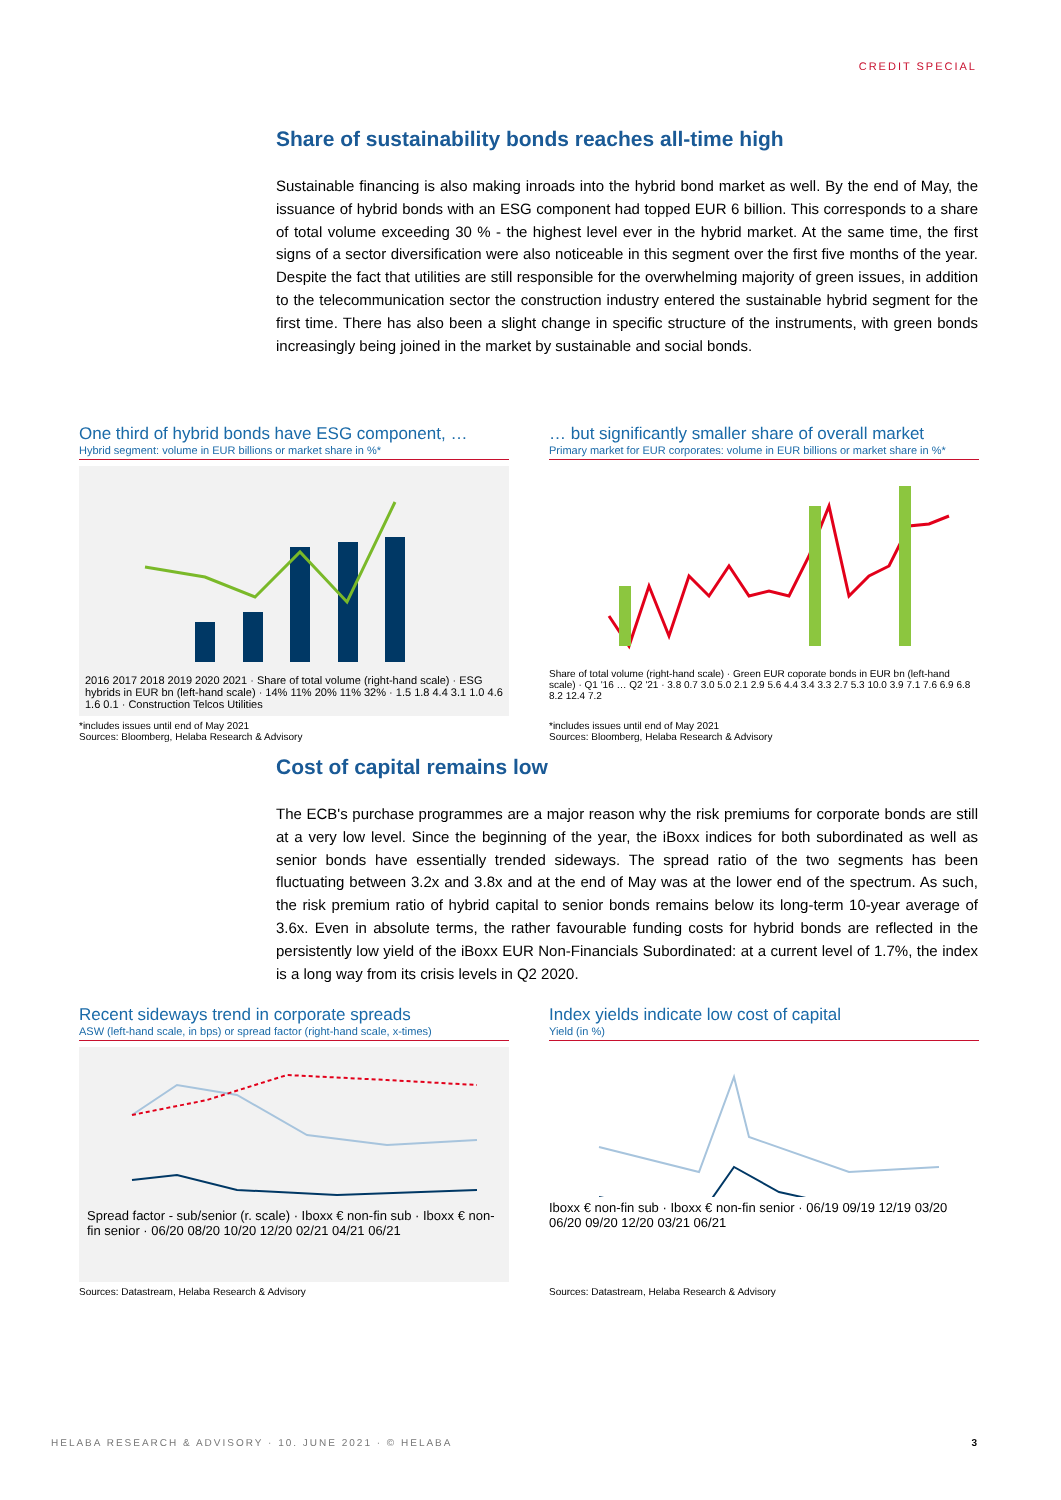CREDIT SPECIAL
Share of sustainability bonds reaches all-time high
Sustainable financing is also making inroads into the hybrid bond market as well. By the end of May, the issuance of hybrid bonds with an ESG component had topped EUR 6 billion. This corresponds to a share of total volume exceeding 30 % - the highest level ever in the hybrid market. At the same time, the first signs of a sector diversification were also noticeable in this segment over the first five months of the year. Despite the fact that utilities are still responsible for the overwhelming majority of green issues, in addition to the telecommunication sector the construction industry entered the sustainable hybrid segment for the first time. There has also been a slight change in specific structure of the instruments, with green bonds increasingly being joined in the market by sustainable and social bonds.
One third of hybrid bonds have ESG component, …
Hybrid segment: volume in EUR billions or market share in %*
2016 2017 2018 2019 2020 2021 · Share of total volume (right-hand scale) · ESG hybrids in EUR bn (left-hand scale) · 14% 11% 20% 11% 32% · 1.5 1.8 4.4 3.1 1.0 4.6 1.6 0.1 · Construction Telcos Utilities
*includes issues until end of May 2021
Sources: Bloomberg, Helaba Research & Advisory
… but significantly smaller share of overall market
Primary market for EUR corporates: volume in EUR billions or market share in %*
Share of total volume (right-hand scale) · Green EUR coporate bonds in EUR bn (left-hand scale) · Q1 '16 … Q2 '21 · 3.8 0.7 3.0 5.0 2.1 2.9 5.6 4.4 3.4 3.3 2.7 5.3 10.0 3.9 7.1 7.6 6.9 6.8 8.2 12.4 7.2
*includes issues until end of May 2021
Sources: Bloomberg, Helaba Research & Advisory
Cost of capital remains low
The ECB's purchase programmes are a major reason why the risk premiums for corporate bonds are still at a very low level. Since the beginning of the year, the iBoxx indices for both subordinated as well as senior bonds have essentially trended sideways. The spread ratio of the two segments has been fluctuating between 3.2x and 3.8x and at the end of May was at the lower end of the spectrum. As such, the risk premium ratio of hybrid capital to senior bonds remains below its long-term 10-year average of 3.6x. Even in absolute terms, the rather favourable funding costs for hybrid bonds are reflected in the persistently low yield of the iBoxx EUR Non-Financials Subordinated: at a current level of 1.7%, the index is a long way from its crisis levels in Q2 2020.
Recent sideways trend in corporate spreads
ASW (left-hand scale, in bps) or spread factor (right-hand scale, x-times)
Spread factor - sub/senior (r. scale) · Iboxx € non-fin sub · Iboxx € non-fin senior · 06/20 08/20 10/20 12/20 02/21 04/21 06/21
Sources: Datastream, Helaba Research & Advisory
Index yields indicate low cost of capital
Yield (in %)
Iboxx € non-fin sub · Iboxx € non-fin senior · 06/19 09/19 12/19 03/20 06/20 09/20 12/20 03/21 06/21
Sources: Datastream, Helaba Research & Advisory
HELABA RESEARCH & ADVISORY · 10. JUNE 2021 · © HELABA
3